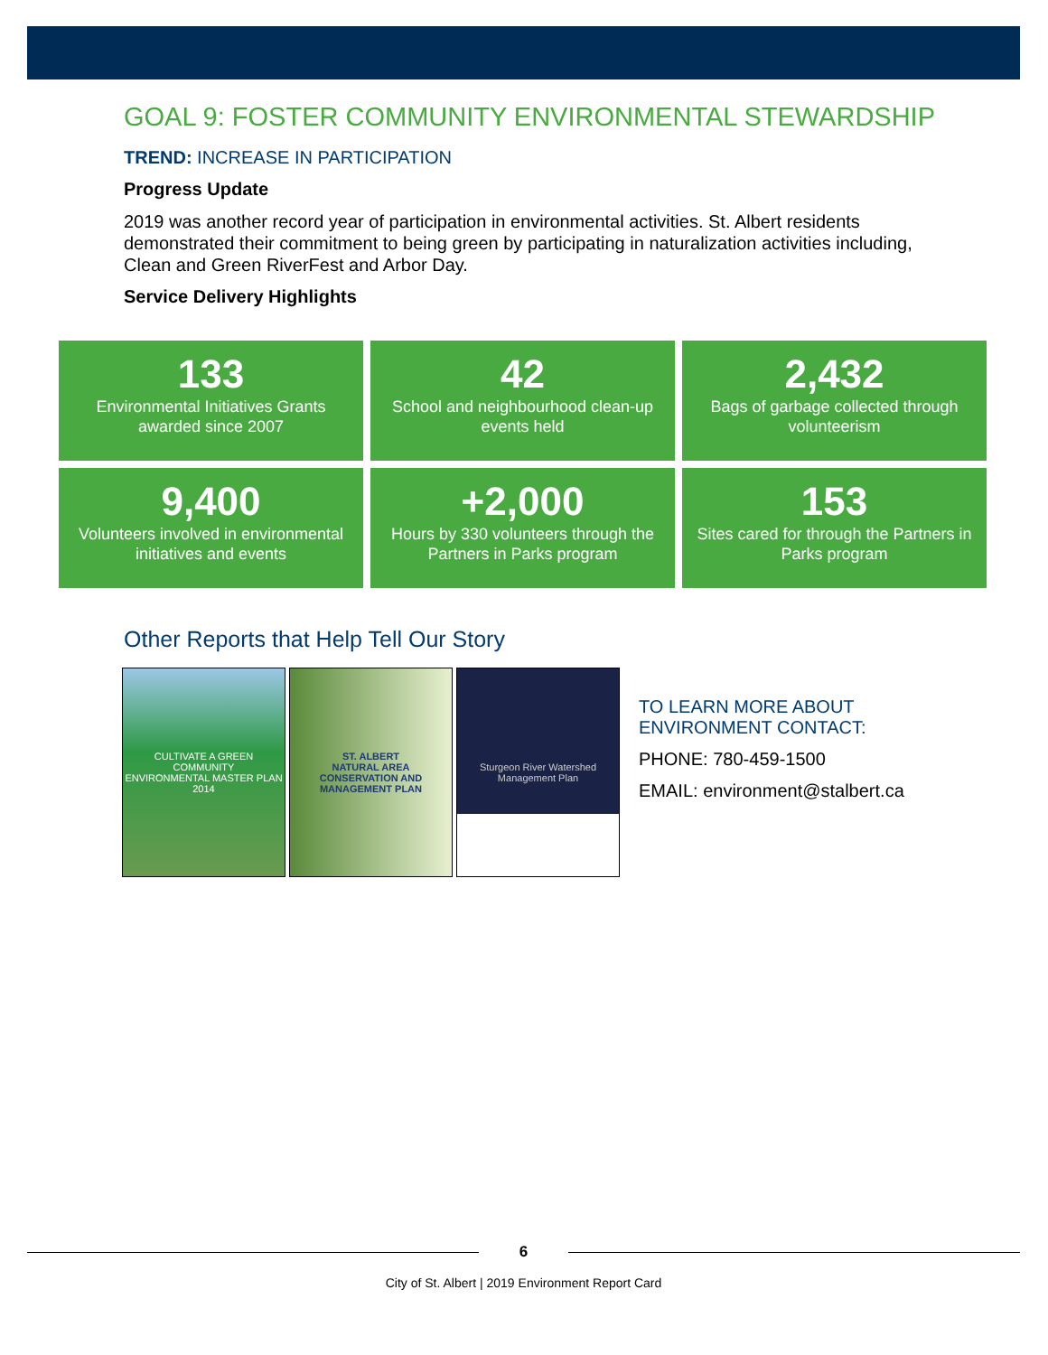GOAL 9: FOSTER COMMUNITY ENVIRONMENTAL STEWARDSHIP
TREND: INCREASE IN PARTICIPATION
Progress Update
2019 was another record year of participation in environmental activities. St. Albert residents demonstrated their commitment to being green by participating in naturalization activities including, Clean and Green RiverFest and Arbor Day.
Service Delivery Highlights
133
Environmental Initiatives Grants awarded since 2007
42
School and neighbourhood clean-up events held
2,432
Bags of garbage collected through volunteerism
9,400
Volunteers involved in environmental initiatives and events
+2,000
Hours by 330 volunteers through the Partners in Parks program
153
Sites cared for through the Partners in Parks program
Other Reports that Help Tell Our Story
CULTIVATE A GREEN COMMUNITY
ENVIRONMENTAL MASTER PLAN
2014
ST. ALBERT
NATURAL AREA
CONSERVATION AND
MANAGEMENT PLAN
Sturgeon River Watershed
Management Plan
TO LEARN MORE ABOUT
ENVIRONMENT CONTACT:
PHONE: 780-459-1500
EMAIL: environment@stalbert.ca
6
City of St. Albert | 2019 Environment Report Card